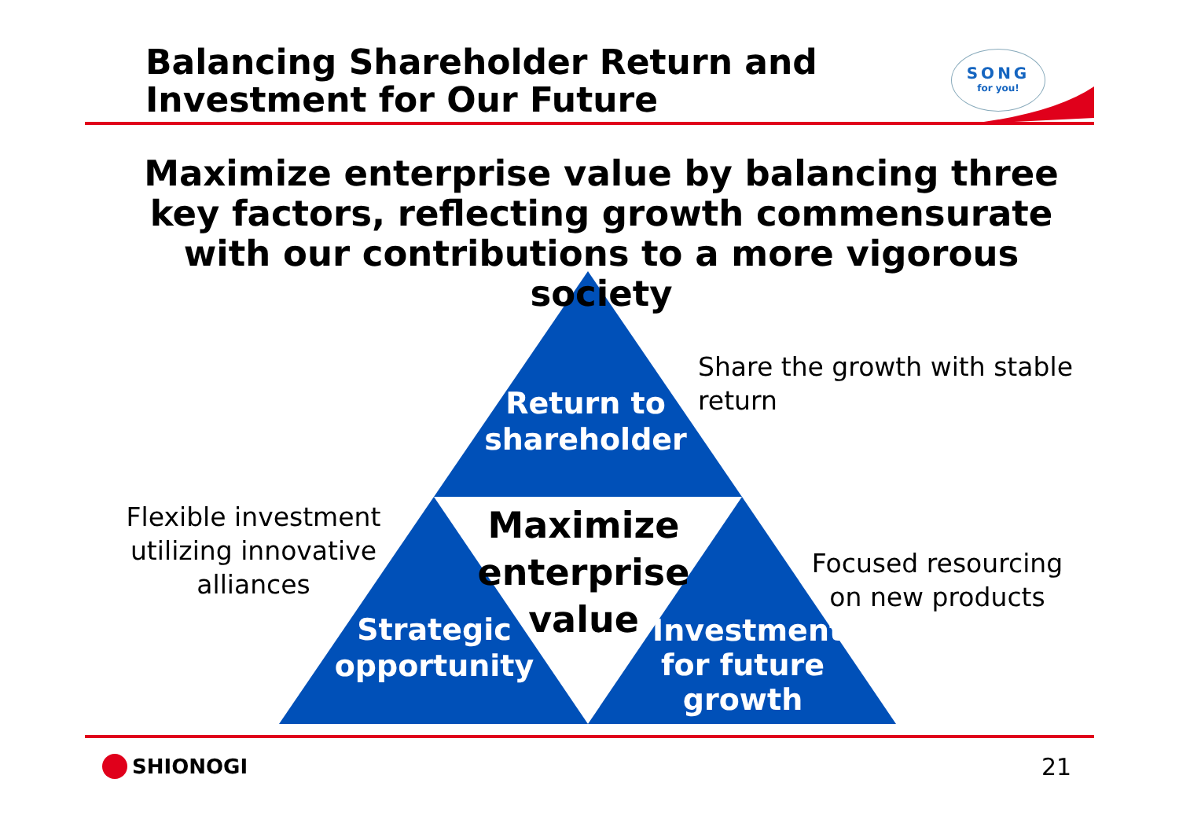Balancing Shareholder Return and
Investment for Our Future
SONG
for you!
Maximize enterprise value by balancing three key factors, reflecting growth commensurate with our contributions to a more vigorous society
Share the growth with stable
return
Return to
shareholder
Flexible investment utilizing innovative alliances
Maximize enterprise value
Focused resourcing on new products
Strategic
opportunity
Investment for future growth
SHIONOGI 21